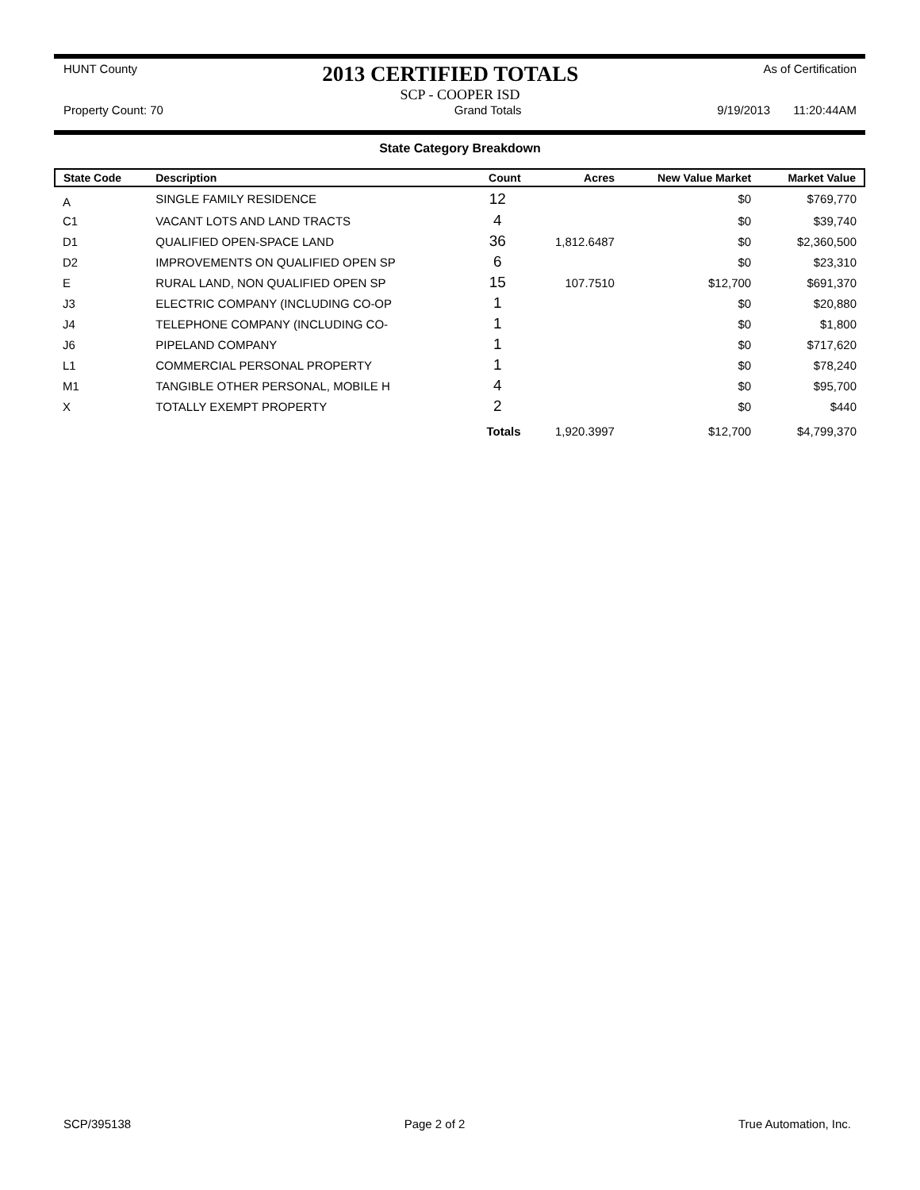HUNT County 2013 CERTIFIED TOTALS As of Certification
SCP - COOPER ISD
Property Count: 70 Grand Totals 9/19/2013 11:20:44AM
State Category Breakdown
| State Code | Description | Count | Acres | New Value Market | Market Value |
| --- | --- | --- | --- | --- | --- |
| A | SINGLE FAMILY RESIDENCE | 12 | | $0 | $769,770 |
| C1 | VACANT LOTS AND LAND TRACTS | 4 | | $0 | $39,740 |
| D1 | QUALIFIED OPEN-SPACE LAND | 36 | 1,812.6487 | $0 | $2,360,500 |
| D2 | IMPROVEMENTS ON QUALIFIED OPEN SP | 6 | | $0 | $23,310 |
| E | RURAL LAND, NON QUALIFIED OPEN SP | 15 | 107.7510 | $12,700 | $691,370 |
| J3 | ELECTRIC COMPANY (INCLUDING CO-OP | 1 | | $0 | $20,880 |
| J4 | TELEPHONE COMPANY (INCLUDING CO- | 1 | | $0 | $1,800 |
| J6 | PIPELAND COMPANY | 1 | | $0 | $717,620 |
| L1 | COMMERCIAL PERSONAL PROPERTY | 1 | | $0 | $78,240 |
| M1 | TANGIBLE OTHER PERSONAL, MOBILE H | 4 | | $0 | $95,700 |
| X | TOTALLY EXEMPT PROPERTY | 2 | | $0 | $440 |
| | | Totals | 1,920.3997 | $12,700 | $4,799,370 |
SCP/395138 Page 2 of 2 True Automation, Inc.